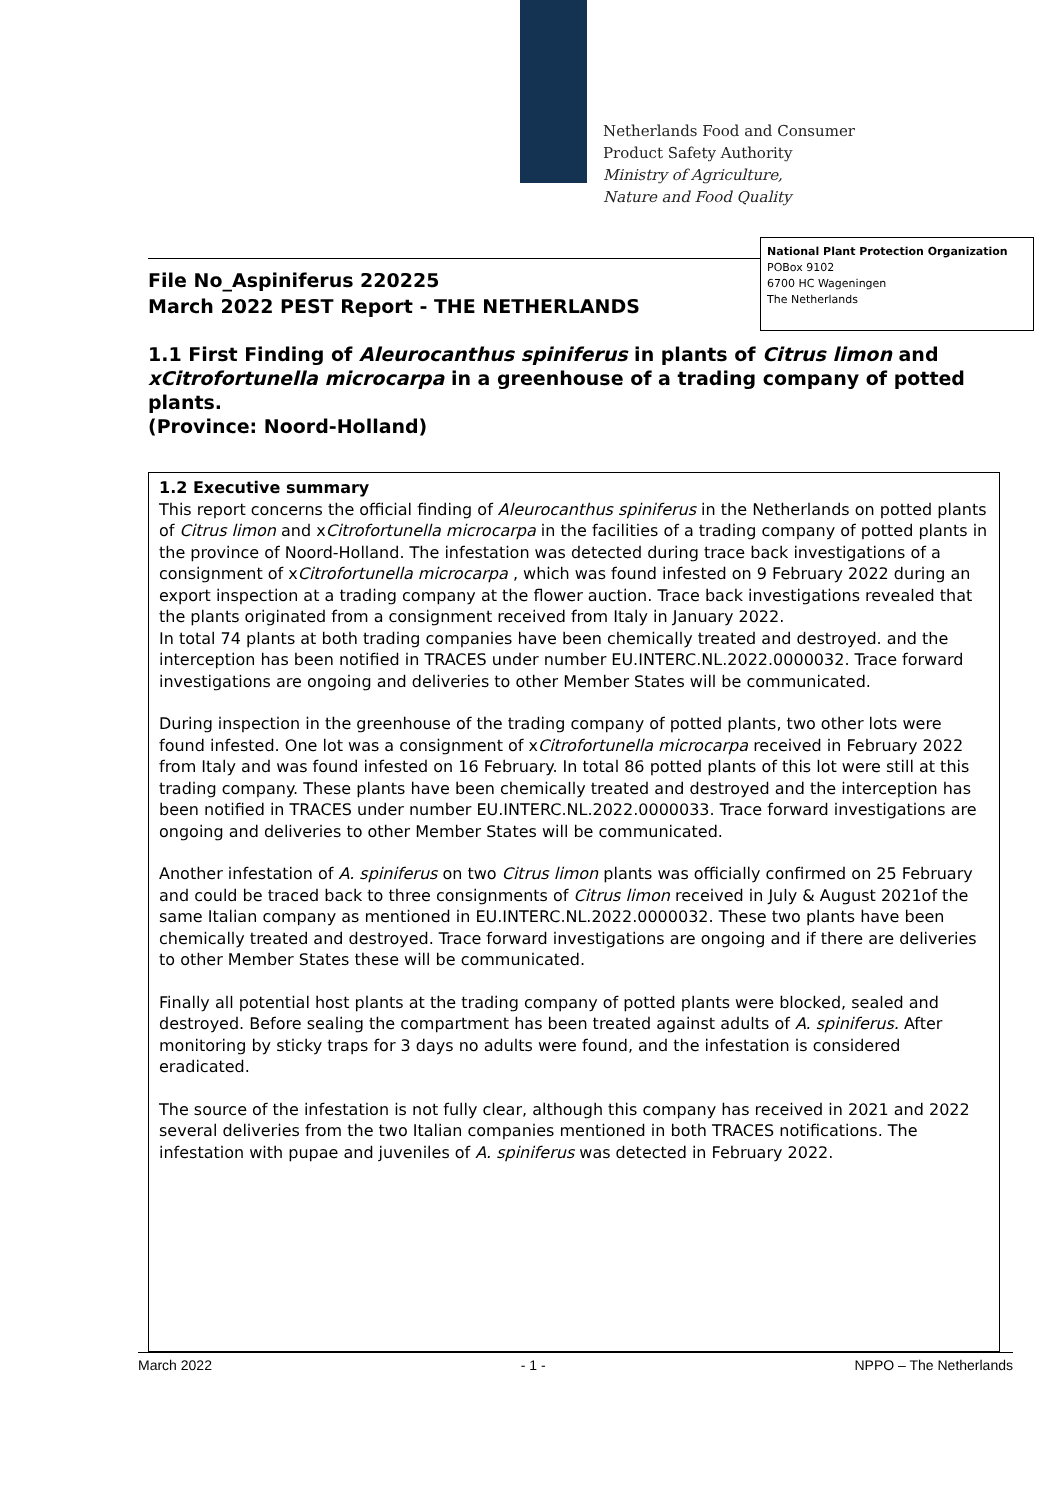Netherlands Food and Consumer
Product Safety Authority
Ministry of Agriculture,
Nature and Food Quality
File No_Aspiniferus 220225
March 2022 PEST Report - THE NETHERLANDS
National Plant Protection Organization
POBox 9102
6700 HC Wageningen
The Netherlands
1.1 First Finding of Aleurocanthus spiniferus in plants of Citrus limon and xCitrofortunella microcarpa in a greenhouse of a trading company of potted plants.
(Province: Noord-Holland)
1.2 Executive summary
This report concerns the official finding of Aleurocanthus spiniferus in the Netherlands on potted plants of Citrus limon and xCitrofortunella microcarpa in the facilities of a trading company of potted plants in the province of Noord-Holland. The infestation was detected during trace back investigations of a consignment of xCitrofortunella microcarpa , which was found infested on 9 February 2022 during an export inspection at a trading company at the flower auction. Trace back investigations revealed that the plants originated from a consignment received from Italy in January 2022.
In total 74 plants at both trading companies have been chemically treated and destroyed. and the interception has been notified in TRACES under number EU.INTERC.NL.2022.0000032. Trace forward investigations are ongoing and deliveries to other Member States will be communicated.
During inspection in the greenhouse of the trading company of potted plants, two other lots were found infested. One lot was a consignment of xCitrofortunella microcarpa received in February 2022 from Italy and was found infested on 16 February. In total 86 potted plants of this lot were still at this trading company. These plants have been chemically treated and destroyed and the interception has been notified in TRACES under number EU.INTERC.NL.2022.0000033. Trace forward investigations are ongoing and deliveries to other Member States will be communicated.
Another infestation of A. spiniferus on two Citrus limon plants was officially confirmed on 25 February and could be traced back to three consignments of Citrus limon received in July & August 2021of the same Italian company as mentioned in EU.INTERC.NL.2022.0000032. These two plants have been chemically treated and destroyed. Trace forward investigations are ongoing and if there are deliveries to other Member States these will be communicated.
Finally all potential host plants at the trading company of potted plants were blocked, sealed and destroyed. Before sealing the compartment has been treated against adults of A. spiniferus. After monitoring by sticky traps for 3 days no adults were found, and the infestation is considered eradicated.
The source of the infestation is not fully clear, although this company has received in 2021 and 2022 several deliveries from the two Italian companies mentioned in both TRACES notifications. The infestation with pupae and juveniles of A. spiniferus was detected in February 2022.
March 2022 - 1 - NPPO – The Netherlands